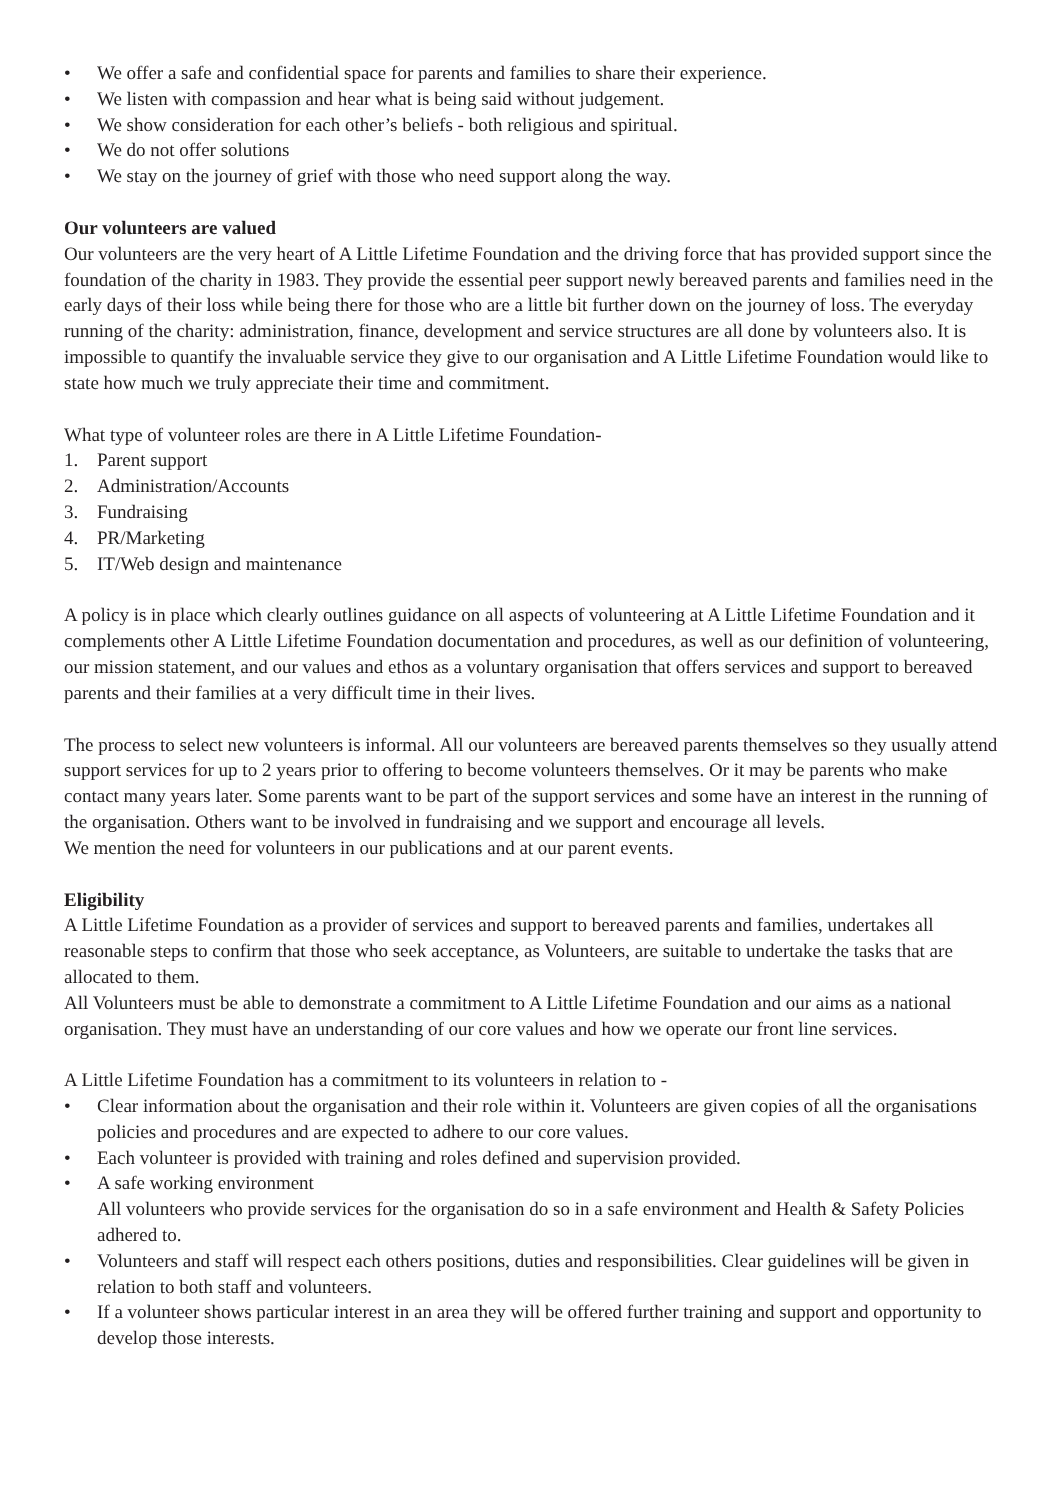• We offer a safe and confidential space for parents and families to share their experience.
• We listen with compassion and hear what is being said without judgement.
• We show consideration for each other’s beliefs - both religious and spiritual.
• We do not offer solutions
• We stay on the journey of grief with those who need support along the way.
Our volunteers are valued
Our volunteers are the very heart of A Little Lifetime Foundation and the driving force that has provided support since the foundation of the charity in 1983. They provide the essential peer support newly bereaved parents and families need in the early days of their loss while being there for those who are a little bit further down on the journey of loss. The everyday running of the charity: administration, finance, development and service structures are all done by volunteers also. It is impossible to quantify the invaluable service they give to our organisation and A Little Lifetime Foundation would like to state how much we truly appreciate their time and commitment.
What type of volunteer roles are there in A Little Lifetime Foundation-
1. Parent support
2. Administration/Accounts
3. Fundraising
4. PR/Marketing
5. IT/Web design and maintenance
A policy is in place which clearly outlines guidance on all aspects of volunteering at A Little Lifetime Foundation and it complements other A Little Lifetime Foundation documentation and procedures, as well as our definition of volunteering, our mission statement, and our values and ethos as a voluntary organisation that offers services and support to bereaved parents and their families at a very difficult time in their lives.
The process to select new volunteers is informal. All our volunteers are bereaved parents themselves so they usually attend support services for up to 2 years prior to offering to become volunteers themselves. Or it may be parents who make contact many years later. Some parents want to be part of the support services and some have an interest in the running of the organisation. Others want to be involved in fundraising and we support and encourage all levels.
We mention the need for volunteers in our publications and at our parent events.
Eligibility
A Little Lifetime Foundation as a provider of services and support to bereaved parents and families, undertakes all reasonable steps to confirm that those who seek acceptance, as Volunteers, are suitable to undertake the tasks that are allocated to them.
All Volunteers must be able to demonstrate a commitment to A Little Lifetime Foundation and our aims as a national organisation. They must have an understanding of our core values and how we operate our front line services.
A Little Lifetime Foundation has a commitment to its volunteers in relation to -
• Clear information about the organisation and their role within it. Volunteers are given copies of all the organisations policies and procedures and are expected to adhere to our core values.
• Each volunteer is provided with training and roles defined and supervision provided.
• A safe working environment
All volunteers who provide services for the organisation do so in a safe environment and Health & Safety Policies adhered to.
• Volunteers and staff will respect each others positions, duties and responsibilities. Clear guidelines will be given in relation to both staff and volunteers.
• If a volunteer shows particular interest in an area they will be offered further training and support and opportunity to develop those interests.